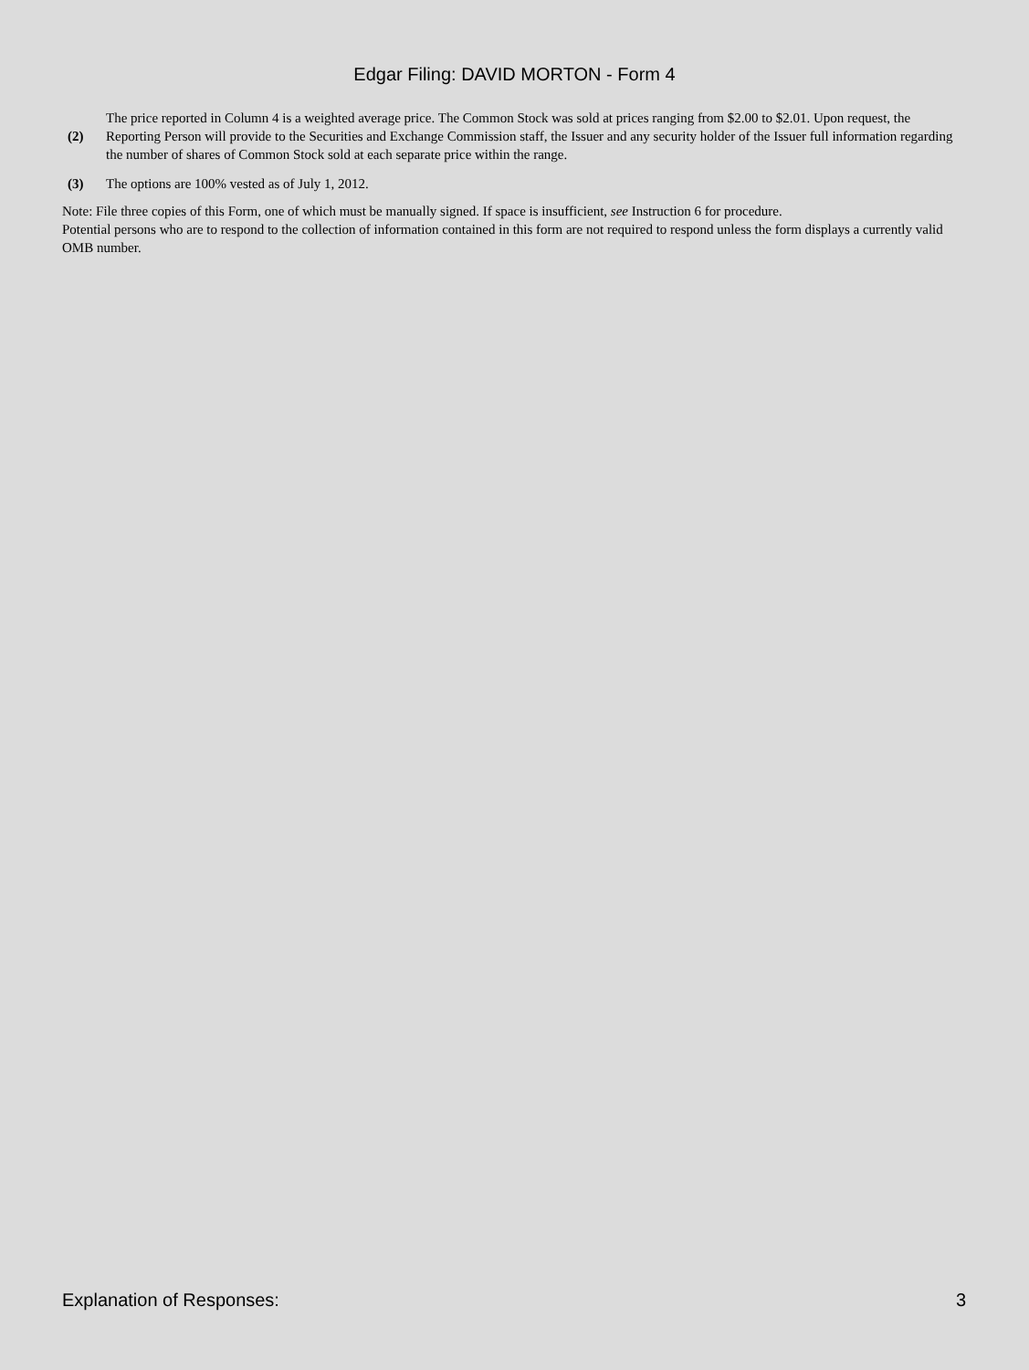Edgar Filing: DAVID MORTON - Form 4
(2) The price reported in Column 4 is a weighted average price. The Common Stock was sold at prices ranging from $2.00 to $2.01. Upon request, the Reporting Person will provide to the Securities and Exchange Commission staff, the Issuer and any security holder of the Issuer full information regarding the number of shares of Common Stock sold at each separate price within the range.
(3) The options are 100% vested as of July 1, 2012.
Note: File three copies of this Form, one of which must be manually signed. If space is insufficient, see Instruction 6 for procedure.
Potential persons who are to respond to the collection of information contained in this form are not required to respond unless the form displays a currently valid OMB number.
Explanation of Responses: 3